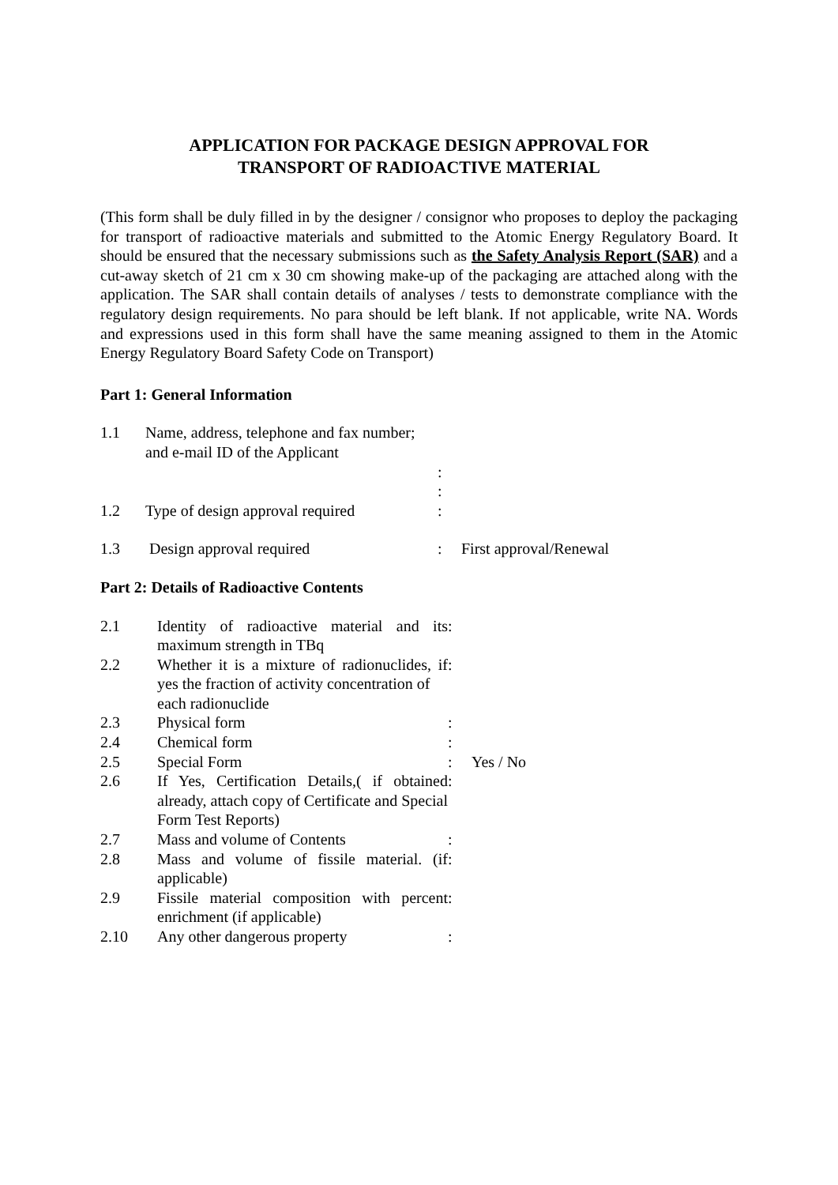APPLICATION FOR PACKAGE DESIGN APPROVAL FOR
TRANSPORT OF RADIOACTIVE MATERIAL
(This form shall be duly filled in by the designer / consignor who proposes to deploy the packaging for transport of radioactive materials and submitted to the Atomic Energy Regulatory Board. It should be ensured that the necessary submissions such as the Safety Analysis Report (SAR) and a cut-away sketch of 21 cm x 30 cm showing make-up of the packaging are attached along with the application. The SAR shall contain details of analyses / tests to demonstrate compliance with the regulatory design requirements. No para should be left blank. If not applicable, write NA. Words and expressions used in this form shall have the same meaning assigned to them in the Atomic Energy Regulatory Board Safety Code on Transport)
Part 1: General Information
| 1.1 | Name, address, telephone and fax number; and e-mail ID of the Applicant | | |
| | | : : | |
| 1.2 | Type of design approval required | : | |
| 1.3 | Design approval required | : | First approval/Renewal |
Part 2: Details of Radioactive Contents
| 2.1 | Identity of radioactive material and its maximum strength in TBq | : | |
| 2.2 | Whether it is a mixture of radionuclides, if yes the fraction of activity concentration of each radionuclide | : | |
| 2.3 | Physical form | : | |
| 2.4 | Chemical form | : | |
| 2.5 | Special Form | : | Yes / No |
| 2.6 | If Yes, Certification Details,( if obtained already, attach copy of Certificate and Special Form Test Reports) | : | |
| 2.7 | Mass and volume of Contents | : | |
| 2.8 | Mass and volume of fissile material. (if applicable) | : | |
| 2.9 | Fissile material composition with percent enrichment (if applicable) | : | |
| 2.10 | Any other dangerous property | : | |